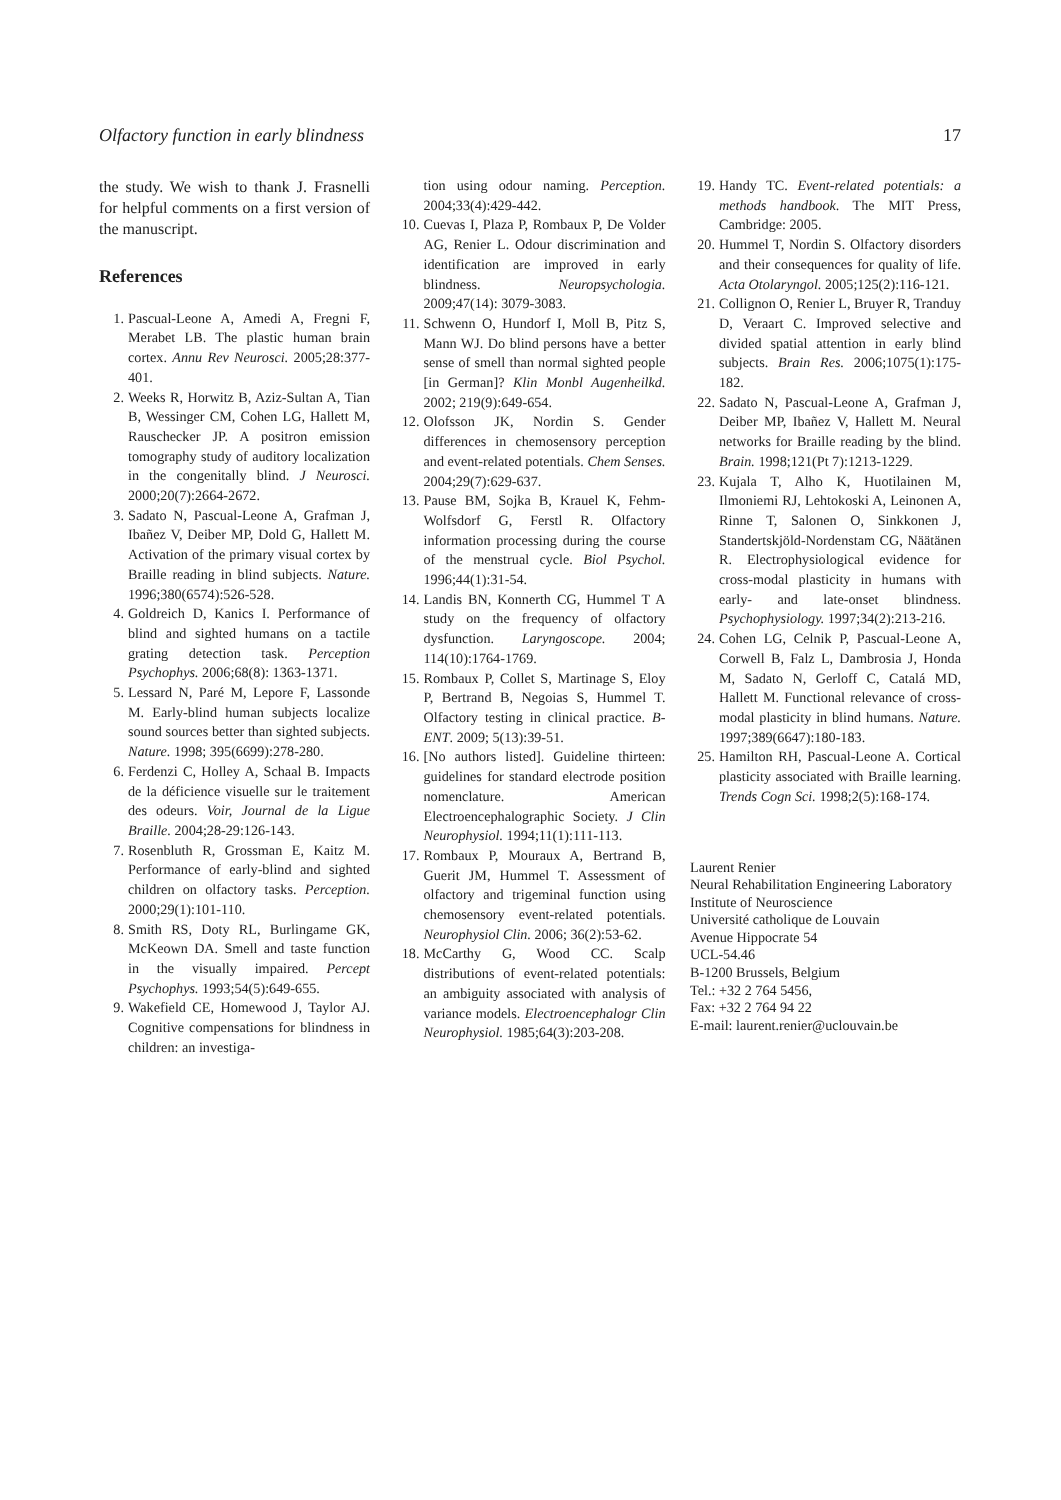Olfactory function in early blindness 17
the study. We wish to thank J. Frasnelli for helpful comments on a first version of the manuscript.
References
1. Pascual-Leone A, Amedi A, Fregni F, Merabet LB. The plastic human brain cortex. Annu Rev Neurosci. 2005;28:377-401.
2. Weeks R, Horwitz B, Aziz-Sultan A, Tian B, Wessinger CM, Cohen LG, Hallett M, Rauschecker JP. A positron emission tomography study of auditory localization in the congenitally blind. J Neurosci. 2000;20(7):2664-2672.
3. Sadato N, Pascual-Leone A, Grafman J, Ibañez V, Deiber MP, Dold G, Hallett M. Activation of the primary visual cortex by Braille reading in blind subjects. Nature. 1996;380(6574):526-528.
4. Goldreich D, Kanics I. Performance of blind and sighted humans on a tactile grating detection task. Perception Psychophys. 2006;68(8): 1363-1371.
5. Lessard N, Paré M, Lepore F, Lassonde M. Early-blind human subjects localize sound sources better than sighted subjects. Nature. 1998; 395(6699):278-280.
6. Ferdenzi C, Holley A, Schaal B. Impacts de la déficience visuelle sur le traitement des odeurs. Voir, Journal de la Ligue Braille. 2004;28-29:126-143.
7. Rosenbluth R, Grossman E, Kaitz M. Performance of early-blind and sighted children on olfactory tasks. Perception. 2000;29(1):101-110.
8. Smith RS, Doty RL, Burlingame GK, McKeown DA. Smell and taste function in the visually impaired. Percept Psychophys. 1993;54(5):649-655.
9. Wakefield CE, Homewood J, Taylor AJ. Cognitive compensations for blindness in children: an investiga-
tion using odour naming. Perception. 2004;33(4):429-442.
10. Cuevas I, Plaza P, Rombaux P, De Volder AG, Renier L. Odour discrimination and identification are improved in early blindness. Neuropsychologia. 2009;47(14): 3079-3083.
11. Schwenn O, Hundorf I, Moll B, Pitz S, Mann WJ. Do blind persons have a better sense of smell than normal sighted people [in German]? Klin Monbl Augenheilkd. 2002; 219(9):649-654.
12. Olofsson JK, Nordin S. Gender differences in chemosensory perception and event-related potentials. Chem Senses. 2004;29(7):629-637.
13. Pause BM, Sojka B, Krauel K, Fehm-Wolfsdorf G, Ferstl R. Olfactory information processing during the course of the menstrual cycle. Biol Psychol. 1996;44(1):31-54.
14. Landis BN, Konnerth CG, Hummel T A study on the frequency of olfactory dysfunction. Laryngoscope. 2004; 114(10):1764-1769.
15. Rombaux P, Collet S, Martinage S, Eloy P, Bertrand B, Negoias S, Hummel T. Olfactory testing in clinical practice. B-ENT. 2009; 5(13):39-51.
16. [No authors listed]. Guideline thirteen: guidelines for standard electrode position nomenclature. American Electroencephalographic Society. J Clin Neurophysiol. 1994;11(1):111-113.
17. Rombaux P, Mouraux A, Bertrand B, Guerit JM, Hummel T. Assessment of olfactory and trigeminal function using chemosensory event-related potentials. Neurophysiol Clin. 2006; 36(2):53-62.
18. McCarthy G, Wood CC. Scalp distributions of event-related potentials: an ambiguity associated with analysis of variance models. Electroencephalogr Clin Neurophysiol. 1985;64(3):203-208.
19. Handy TC. Event-related potentials: a methods handbook. The MIT Press, Cambridge: 2005.
20. Hummel T, Nordin S. Olfactory disorders and their consequences for quality of life. Acta Otolaryngol. 2005;125(2):116-121.
21. Collignon O, Renier L, Bruyer R, Tranduy D, Veraart C. Improved selective and divided spatial attention in early blind subjects. Brain Res. 2006;1075(1):175-182.
22. Sadato N, Pascual-Leone A, Grafman J, Deiber MP, Ibañez V, Hallett M. Neural networks for Braille reading by the blind. Brain. 1998;121(Pt 7):1213-1229.
23. Kujala T, Alho K, Huotilainen M, Ilmoniemi RJ, Lehtokoski A, Leinonen A, Rinne T, Salonen O, Sinkkonen J, Standertskjöld-Nordenstam CG, Näätänen R. Electrophysiological evidence for cross-modal plasticity in humans with early- and late-onset blindness. Psychophysiology. 1997;34(2):213-216.
24. Cohen LG, Celnik P, Pascual-Leone A, Corwell B, Falz L, Dambrosia J, Honda M, Sadato N, Gerloff C, Catalá MD, Hallett M. Functional relevance of cross-modal plasticity in blind humans. Nature. 1997;389(6647):180-183.
25. Hamilton RH, Pascual-Leone A. Cortical plasticity associated with Braille learning. Trends Cogn Sci. 1998;2(5):168-174.
Laurent Renier
Neural Rehabilitation Engineering Laboratory
Institute of Neuroscience
Université catholique de Louvain
Avenue Hippocrate 54
UCL-54.46
B-1200 Brussels, Belgium
Tel.: +32 2 764 5456,
Fax: +32 2 764 94 22
E-mail: laurent.renier@uclouvain.be